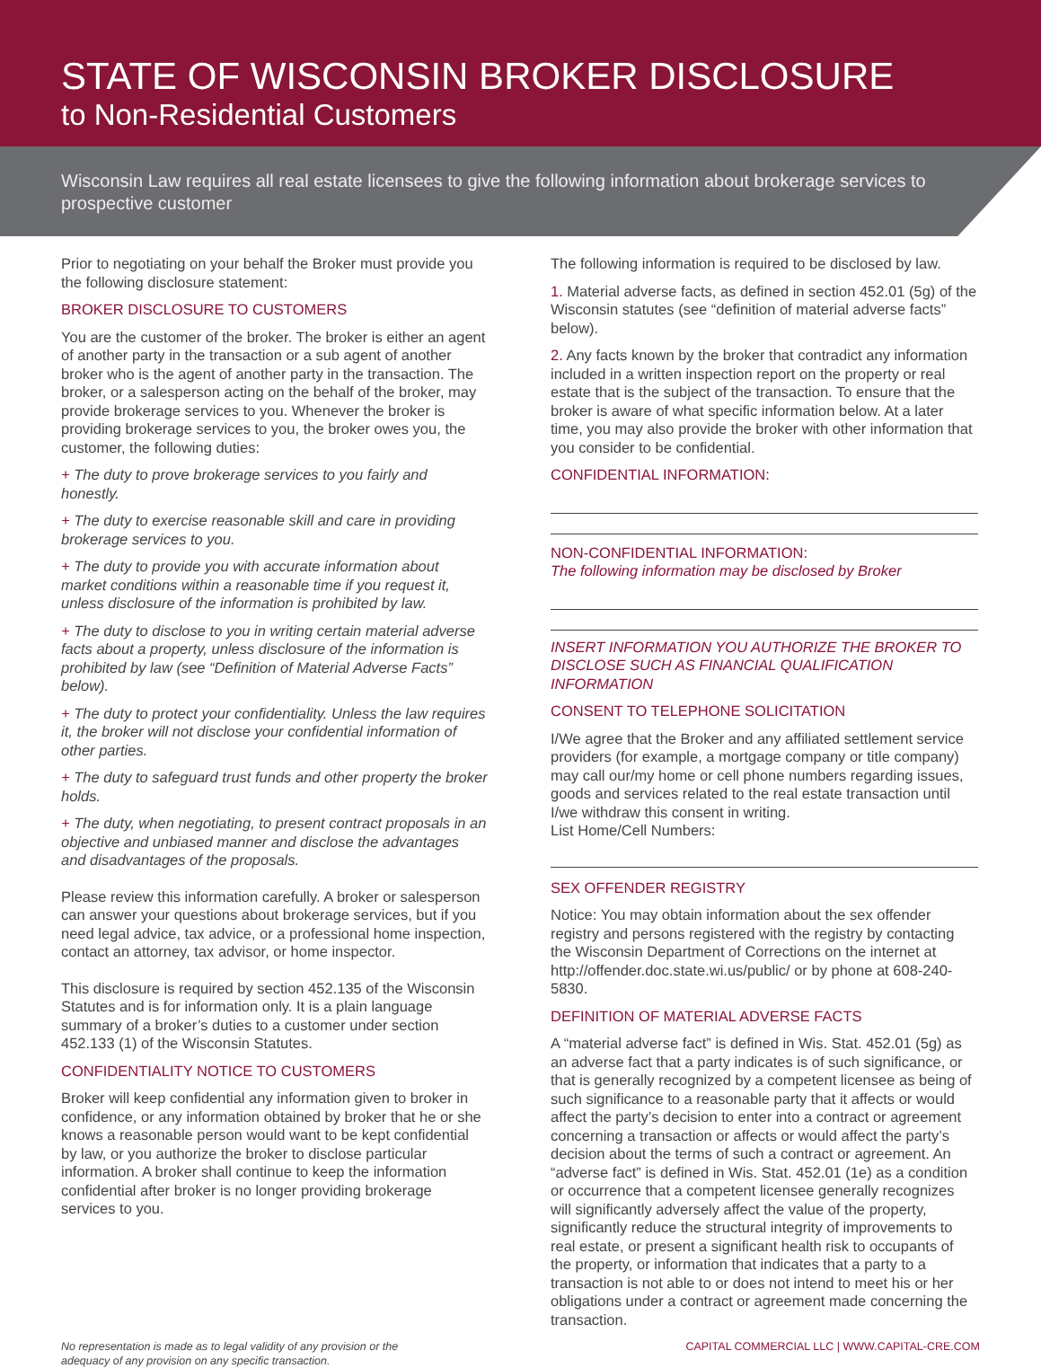STATE OF WISCONSIN BROKER DISCLOSURE
to Non-Residential Customers
Wisconsin Law requires all real estate licensees to give the following information about brokerage services to prospective customer
Prior to negotiating on your behalf the Broker must provide you the following disclosure statement:
BROKER DISCLOSURE TO CUSTOMERS
You are the customer of the broker. The broker is either an agent of another party in the transaction or a sub agent of another broker who is the agent of another party in the transaction. The broker, or a salesperson acting on the behalf of the broker, may provide brokerage services to you. Whenever the broker is providing brokerage services to you, the broker owes you, the customer, the following duties:
+ The duty to prove brokerage services to you fairly and honestly.
+ The duty to exercise reasonable skill and care in providing brokerage services to you.
+ The duty to provide you with accurate information about market conditions within a reasonable time if you request it, unless disclosure of the information is prohibited by law.
+ The duty to disclose to you in writing certain material adverse facts about a property, unless disclosure of the information is prohibited by law (see “Definition of Material Adverse Facts” below).
+ The duty to protect your confidentiality. Unless the law requires it, the broker will not disclose your confidential information of other parties.
+ The duty to safeguard trust funds and other property the broker holds.
+ The duty, when negotiating, to present contract proposals in an objective and unbiased manner and disclose the advantages and disadvantages of the proposals.
Please review this information carefully. A broker or salesperson can answer your questions about brokerage services, but if you need legal advice, tax advice, or a professional home inspection, contact an attorney, tax advisor, or home inspector.
This disclosure is required by section 452.135 of the Wisconsin Statutes and is for information only. It is a plain language summary of a broker’s duties to a customer under section 452.133 (1) of the Wisconsin Statutes.
CONFIDENTIALITY NOTICE TO CUSTOMERS
Broker will keep confidential any information given to broker in confidence, or any information obtained by broker that he or she knows a reasonable person would want to be kept confidential by law, or you authorize the broker to disclose particular information. A broker shall continue to keep the information confidential after broker is no longer providing brokerage services to you.
The following information is required to be disclosed by law.
1. Material adverse facts, as defined in section 452.01 (5g) of the Wisconsin statutes (see “definition of material adverse facts” below).
2. Any facts known by the broker that contradict any information included in a written inspection report on the property or real estate that is the subject of the transaction. To ensure that the broker is aware of what specific information below. At a later time, you may also provide the broker with other information that you consider to be confidential.
CONFIDENTIAL INFORMATION:
NON-CONFIDENTIAL INFORMATION:
The following information may be disclosed by Broker
INSERT INFORMATION YOU AUTHORIZE THE BROKER TO DISCLOSE SUCH AS FINANCIAL QUALIFICATION INFORMATION
CONSENT TO TELEPHONE SOLICITATION
I/We agree that the Broker and any affiliated settlement service providers (for example, a mortgage company or title company) may call our/my home or cell phone numbers regarding issues, goods and services related to the real estate transaction until I/we withdraw this consent in writing.
List Home/Cell Numbers:
SEX OFFENDER REGISTRY
Notice: You may obtain information about the sex offender registry and persons registered with the registry by contacting the Wisconsin Department of Corrections on the internet at http://offender.doc.state.wi.us/public/ or by phone at 608-240-5830.
DEFINITION OF MATERIAL ADVERSE FACTS
A “material adverse fact” is defined in Wis. Stat. 452.01 (5g) as an adverse fact that a party indicates is of such significance, or that is generally recognized by a competent licensee as being of such significance to a reasonable party that it affects or would affect the party’s decision to enter into a contract or agreement concerning a transaction or affects or would affect the party’s decision about the terms of such a contract or agreement. An “adverse fact” is defined in Wis. Stat. 452.01 (1e) as a condition or occurrence that a competent licensee generally recognizes will significantly adversely affect the value of the property, significantly reduce the structural integrity of improvements to real estate, or present a significant health risk to occupants of the property, or information that indicates that a party to a transaction is not able to or does not intend to meet his or her obligations under a contract or agreement made concerning the transaction.
No representation is made as to legal validity of any provision or the
adequacy of any provision on any specific transaction.
CAPITAL COMMERCIAL LLC | WWW.CAPITAL-CRE.COM